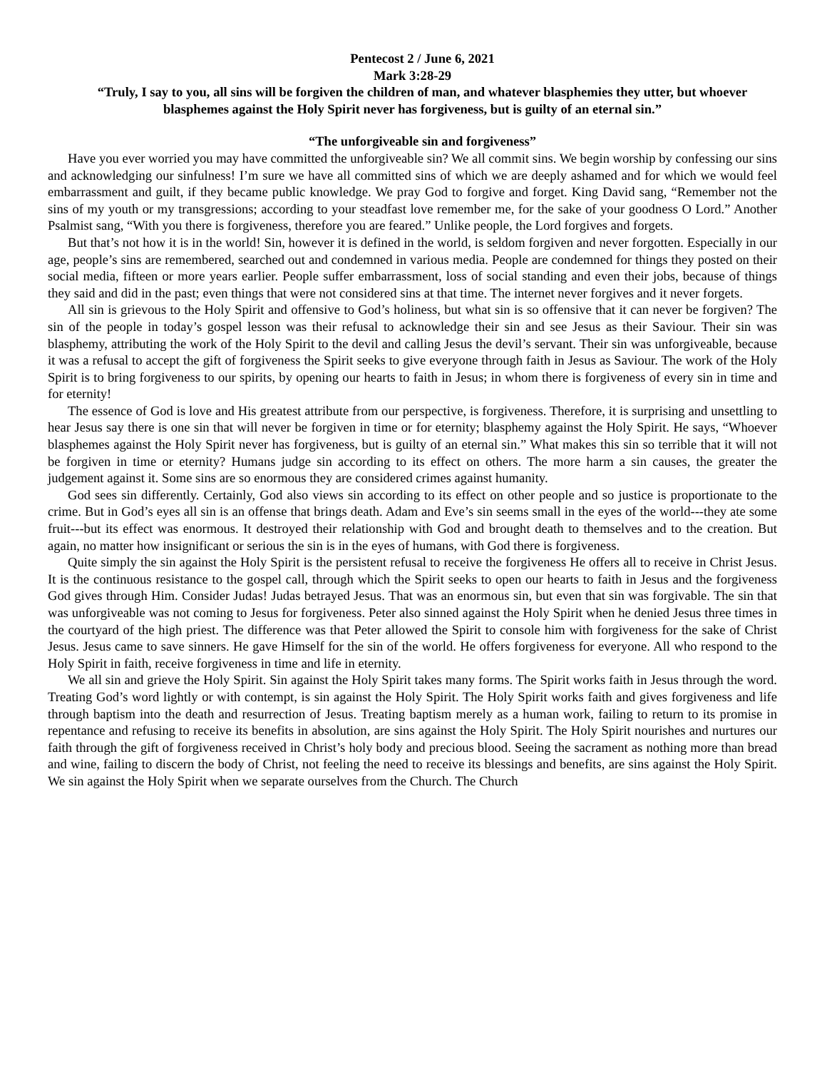Pentecost 2 / June 6, 2021
Mark 3:28-29
“Truly, I say to you, all sins will be forgiven the children of man, and whatever blasphemies they utter, but whoever blasphemes against the Holy Spirit never has forgiveness, but is guilty of an eternal sin.”
“The unforgiveable sin and forgiveness”
Have you ever worried you may have committed the unforgiveable sin? We all commit sins. We begin worship by confessing our sins and acknowledging our sinfulness! I’m sure we have all committed sins of which we are deeply ashamed and for which we would feel embarrassment and guilt, if they became public knowledge. We pray God to forgive and forget. King David sang, “Remember not the sins of my youth or my transgressions; according to your steadfast love remember me, for the sake of your goodness O Lord.” Another Psalmist sang, “With you there is forgiveness, therefore you are feared.” Unlike people, the Lord forgives and forgets.
But that’s not how it is in the world! Sin, however it is defined in the world, is seldom forgiven and never forgotten. Especially in our age, people’s sins are remembered, searched out and condemned in various media. People are condemned for things they posted on their social media, fifteen or more years earlier. People suffer embarrassment, loss of social standing and even their jobs, because of things they said and did in the past; even things that were not considered sins at that time. The internet never forgives and it never forgets.
All sin is grievous to the Holy Spirit and offensive to God’s holiness, but what sin is so offensive that it can never be forgiven? The sin of the people in today’s gospel lesson was their refusal to acknowledge their sin and see Jesus as their Saviour. Their sin was blasphemy, attributing the work of the Holy Spirit to the devil and calling Jesus the devil’s servant. Their sin was unforgiveable, because it was a refusal to accept the gift of forgiveness the Spirit seeks to give everyone through faith in Jesus as Saviour. The work of the Holy Spirit is to bring forgiveness to our spirits, by opening our hearts to faith in Jesus; in whom there is forgiveness of every sin in time and for eternity!
The essence of God is love and His greatest attribute from our perspective, is forgiveness. Therefore, it is surprising and unsettling to hear Jesus say there is one sin that will never be forgiven in time or for eternity; blasphemy against the Holy Spirit. He says, “Whoever blasphemes against the Holy Spirit never has forgiveness, but is guilty of an eternal sin.” What makes this sin so terrible that it will not be forgiven in time or eternity? Humans judge sin according to its effect on others. The more harm a sin causes, the greater the judgement against it. Some sins are so enormous they are considered crimes against humanity.
God sees sin differently. Certainly, God also views sin according to its effect on other people and so justice is proportionate to the crime. But in God’s eyes all sin is an offense that brings death. Adam and Eve’s sin seems small in the eyes of the world---they ate some fruit---but its effect was enormous. It destroyed their relationship with God and brought death to themselves and to the creation. But again, no matter how insignificant or serious the sin is in the eyes of humans, with God there is forgiveness.
Quite simply the sin against the Holy Spirit is the persistent refusal to receive the forgiveness He offers all to receive in Christ Jesus. It is the continuous resistance to the gospel call, through which the Spirit seeks to open our hearts to faith in Jesus and the forgiveness God gives through Him. Consider Judas! Judas betrayed Jesus. That was an enormous sin, but even that sin was forgivable. The sin that was unforgiveable was not coming to Jesus for forgiveness. Peter also sinned against the Holy Spirit when he denied Jesus three times in the courtyard of the high priest. The difference was that Peter allowed the Spirit to console him with forgiveness for the sake of Christ Jesus. Jesus came to save sinners. He gave Himself for the sin of the world. He offers forgiveness for everyone. All who respond to the Holy Spirit in faith, receive forgiveness in time and life in eternity.
We all sin and grieve the Holy Spirit. Sin against the Holy Spirit takes many forms. The Spirit works faith in Jesus through the word. Treating God’s word lightly or with contempt, is sin against the Holy Spirit. The Holy Spirit works faith and gives forgiveness and life through baptism into the death and resurrection of Jesus. Treating baptism merely as a human work, failing to return to its promise in repentance and refusing to receive its benefits in absolution, are sins against the Holy Spirit. The Holy Spirit nourishes and nurtures our faith through the gift of forgiveness received in Christ’s holy body and precious blood. Seeing the sacrament as nothing more than bread and wine, failing to discern the body of Christ, not feeling the need to receive its blessings and benefits, are sins against the Holy Spirit. We sin against the Holy Spirit when we separate ourselves from the Church. The Church